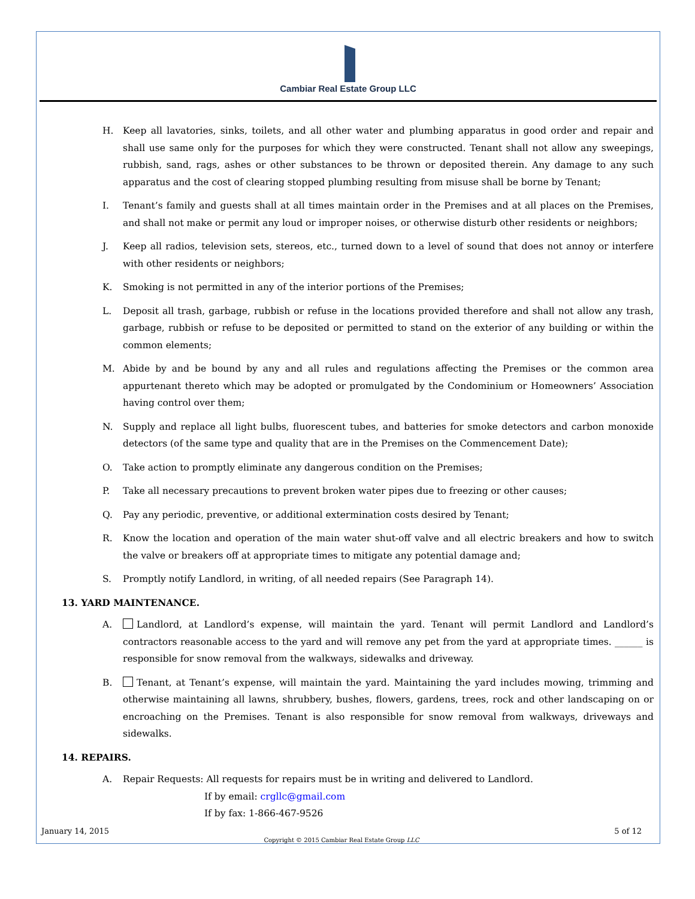Cambiar Real Estate Group LLC
H. Keep all lavatories, sinks, toilets, and all other water and plumbing apparatus in good order and repair and shall use same only for the purposes for which they were constructed. Tenant shall not allow any sweepings, rubbish, sand, rags, ashes or other substances to be thrown or deposited therein. Any damage to any such apparatus and the cost of clearing stopped plumbing resulting from misuse shall be borne by Tenant;
I. Tenant’s family and guests shall at all times maintain order in the Premises and at all places on the Premises, and shall not make or permit any loud or improper noises, or otherwise disturb other residents or neighbors;
J. Keep all radios, television sets, stereos, etc., turned down to a level of sound that does not annoy or interfere with other residents or neighbors;
K. Smoking is not permitted in any of the interior portions of the Premises;
L. Deposit all trash, garbage, rubbish or refuse in the locations provided therefore and shall not allow any trash, garbage, rubbish or refuse to be deposited or permitted to stand on the exterior of any building or within the common elements;
M. Abide by and be bound by any and all rules and regulations affecting the Premises or the common area appurtenant thereto which may be adopted or promulgated by the Condominium or Homeowners’ Association having control over them;
N. Supply and replace all light bulbs, fluorescent tubes, and batteries for smoke detectors and carbon monoxide detectors (of the same type and quality that are in the Premises on the Commencement Date);
O. Take action to promptly eliminate any dangerous condition on the Premises;
P. Take all necessary precautions to prevent broken water pipes due to freezing or other causes;
Q. Pay any periodic, preventive, or additional extermination costs desired by Tenant;
R. Know the location and operation of the main water shut-off valve and all electric breakers and how to switch the valve or breakers off at appropriate times to mitigate any potential damage and;
S. Promptly notify Landlord, in writing, of all needed repairs (See Paragraph 14).
13. YARD MAINTENANCE.
A. Landlord, at Landlord’s expense, will maintain the yard. Tenant will permit Landlord and Landlord’s contractors reasonable access to the yard and will remove any pet from the yard at appropriate times. ______ is responsible for snow removal from the walkways, sidewalks and driveway.
B. Tenant, at Tenant’s expense, will maintain the yard. Maintaining the yard includes mowing, trimming and otherwise maintaining all lawns, shrubbery, bushes, flowers, gardens, trees, rock and other landscaping on or encroaching on the Premises. Tenant is also responsible for snow removal from walkways, driveways and sidewalks.
14. REPAIRS.
A. Repair Requests: All requests for repairs must be in writing and delivered to Landlord.
If by email: crgllc@gmail.com
If by fax: 1-866-467-9526
January 14, 2015
5 of 12
Copyright © 2015 Cambiar Real Estate Group LLC